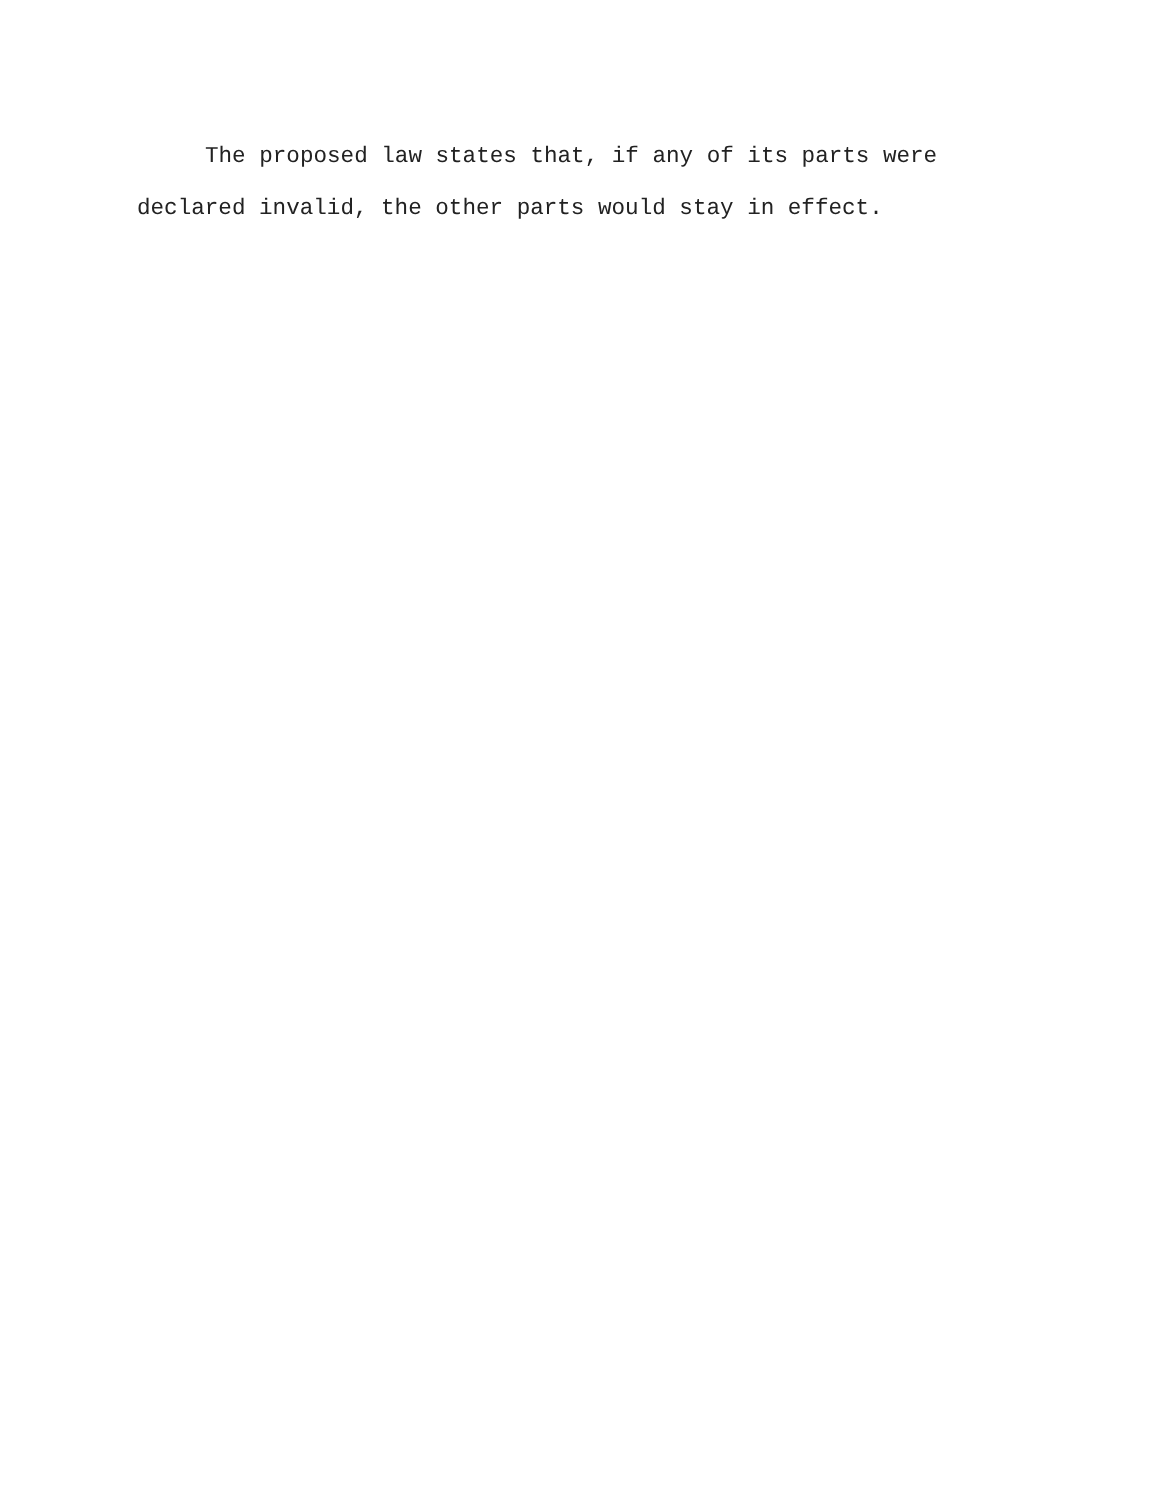The proposed law states that, if any of its parts were declared invalid, the other parts would stay in effect.